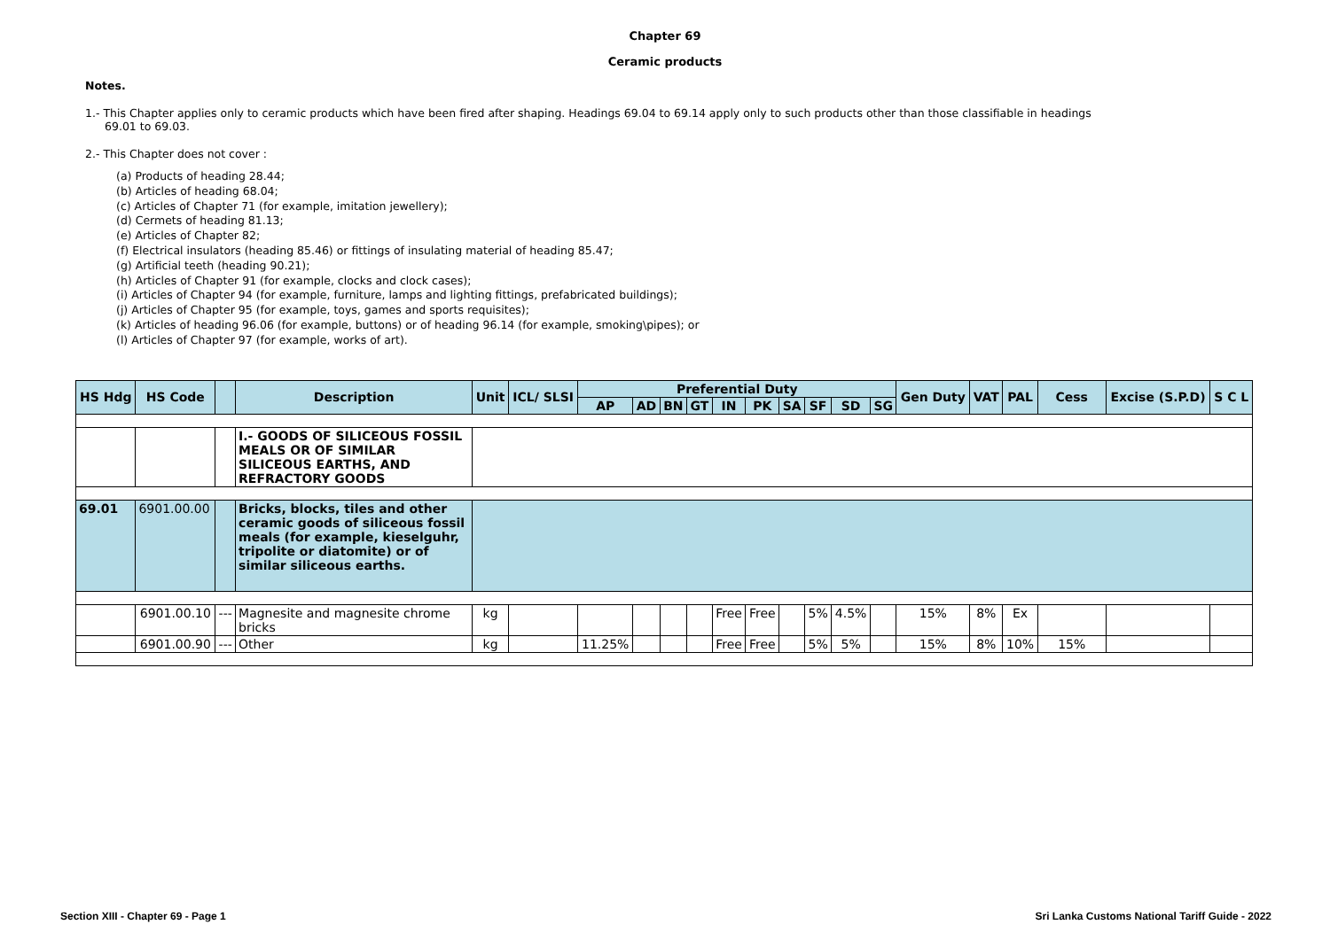Chapter 69
Ceramic products
Notes.
1.- This Chapter applies only to ceramic products which have been fired after shaping. Headings 69.04 to 69.14 apply only to such products other than those classifiable in headings 69.01 to 69.03.
2.- This Chapter does not cover :
(a) Products of heading 28.44;
(b) Articles of heading 68.04;
(c) Articles of Chapter 71 (for example, imitation jewellery);
(d) Cermets of heading 81.13;
(e) Articles of Chapter 82;
(f) Electrical insulators (heading 85.46) or fittings of insulating material of heading 85.47;
(g) Artificial teeth (heading 90.21);
(h) Articles of Chapter 91 (for example, clocks and clock cases);
(i) Articles of Chapter 94 (for example, furniture, lamps and lighting fittings, prefabricated buildings);
(j) Articles of Chapter 95 (for example, toys, games and sports requisites);
(k) Articles of heading 96.06 (for example, buttons) or of heading 96.14 (for example, smoking\pipes); or
(l) Articles of Chapter 97 (for example, works of art).
| HS Hdg | HS Code | | Description | Unit | ICL/ SLSI | Preferential Duty | | | | | | | | | | Gen Duty | VAT | PAL | Cess | Excise (S.P.D) | S C L |
| --- | --- | --- | --- | --- | --- | --- | --- | --- | --- | --- | --- | --- | --- | --- | --- | --- | --- | --- | --- | --- | --- |
| | | | | | | AP | AD | BN | GT | IN | PK | SA | SF | SD | SG | | | | | | |
| | | | I.- GOODS OF SILICEOUS FOSSIL MEALS OR OF SIMILAR SILICEOUS EARTHS, AND REFRACTORY GOODS | | | | | | | | | | | | | | | | | | |
| 69.01 | 6901.00.00 | | Bricks, blocks, tiles and other ceramic goods of siliceous fossil meals (for example, kieselguhr, tripolite or diatomite) or of similar siliceous earths. | | | | | | | | | | | | | | | | | | |
| | 6901.00.10 | --- | Magnesite and magnesite chrome bricks | kg | | | | | | Free | Free | | 5% | 4.5% | | 15% | 8% | Ex | | | |
| | 6901.00.90 | --- | Other | kg | | 11.25% | | | | Free | Free | | 5% | 5% | | 15% | 8% | 10% | 15% | | |
Section XIII - Chapter 69 - Page 1 Sri Lanka Customs National Tariff Guide - 2022